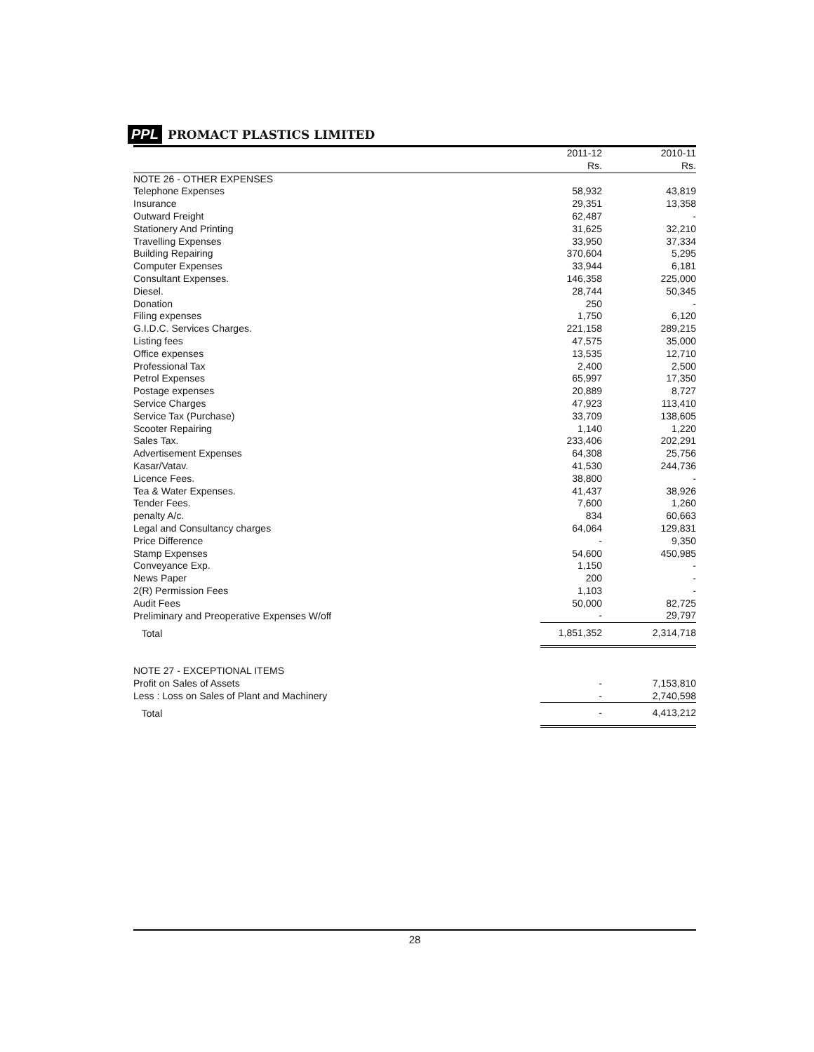PPL PROMACT PLASTICS LIMITED
| | 2011-12 Rs. | 2010-11 Rs. |
| --- | --- | --- |
| NOTE 26 - OTHER EXPENSES | | |
| Telephone Expenses | 58,932 | 43,819 |
| Insurance | 29,351 | 13,358 |
| Outward Freight | 62,487 | - |
| Stationery And Printing | 31,625 | 32,210 |
| Travelling Expenses | 33,950 | 37,334 |
| Building Repairing | 370,604 | 5,295 |
| Computer Expenses | 33,944 | 6,181 |
| Consultant Expenses. | 146,358 | 225,000 |
| Diesel. | 28,744 | 50,345 |
| Donation | 250 | - |
| Filing expenses | 1,750 | 6,120 |
| G.I.D.C. Services Charges. | 221,158 | 289,215 |
| Listing fees | 47,575 | 35,000 |
| Office expenses | 13,535 | 12,710 |
| Professional Tax | 2,400 | 2,500 |
| Petrol Expenses | 65,997 | 17,350 |
| Postage expenses | 20,889 | 8,727 |
| Service Charges | 47,923 | 113,410 |
| Service Tax (Purchase) | 33,709 | 138,605 |
| Scooter Repairing | 1,140 | 1,220 |
| Sales Tax. | 233,406 | 202,291 |
| Advertisement Expenses | 64,308 | 25,756 |
| Kasar/Vatav. | 41,530 | 244,736 |
| Licence Fees. | 38,800 | - |
| Tea & Water Expenses. | 41,437 | 38,926 |
| Tender Fees. | 7,600 | 1,260 |
| penalty A/c. | 834 | 60,663 |
| Legal and Consultancy charges | 64,064 | 129,831 |
| Price Difference | - | 9,350 |
| Stamp Expenses | 54,600 | 450,985 |
| Conveyance Exp. | 1,150 | - |
| News Paper | 200 | - |
| 2(R) Permission Fees | 1,103 | - |
| Audit Fees | 50,000 | 82,725 |
| Preliminary and Preoperative Expenses W/off | - | 29,797 |
| Total | 1,851,352 | 2,314,718 |
| NOTE 27 - EXCEPTIONAL ITEMS | | |
| Profit on Sales of Assets | - | 7,153,810 |
| Less : Loss on Sales of Plant and Machinery | - | 2,740,598 |
| Total | - | 4,413,212 |
28